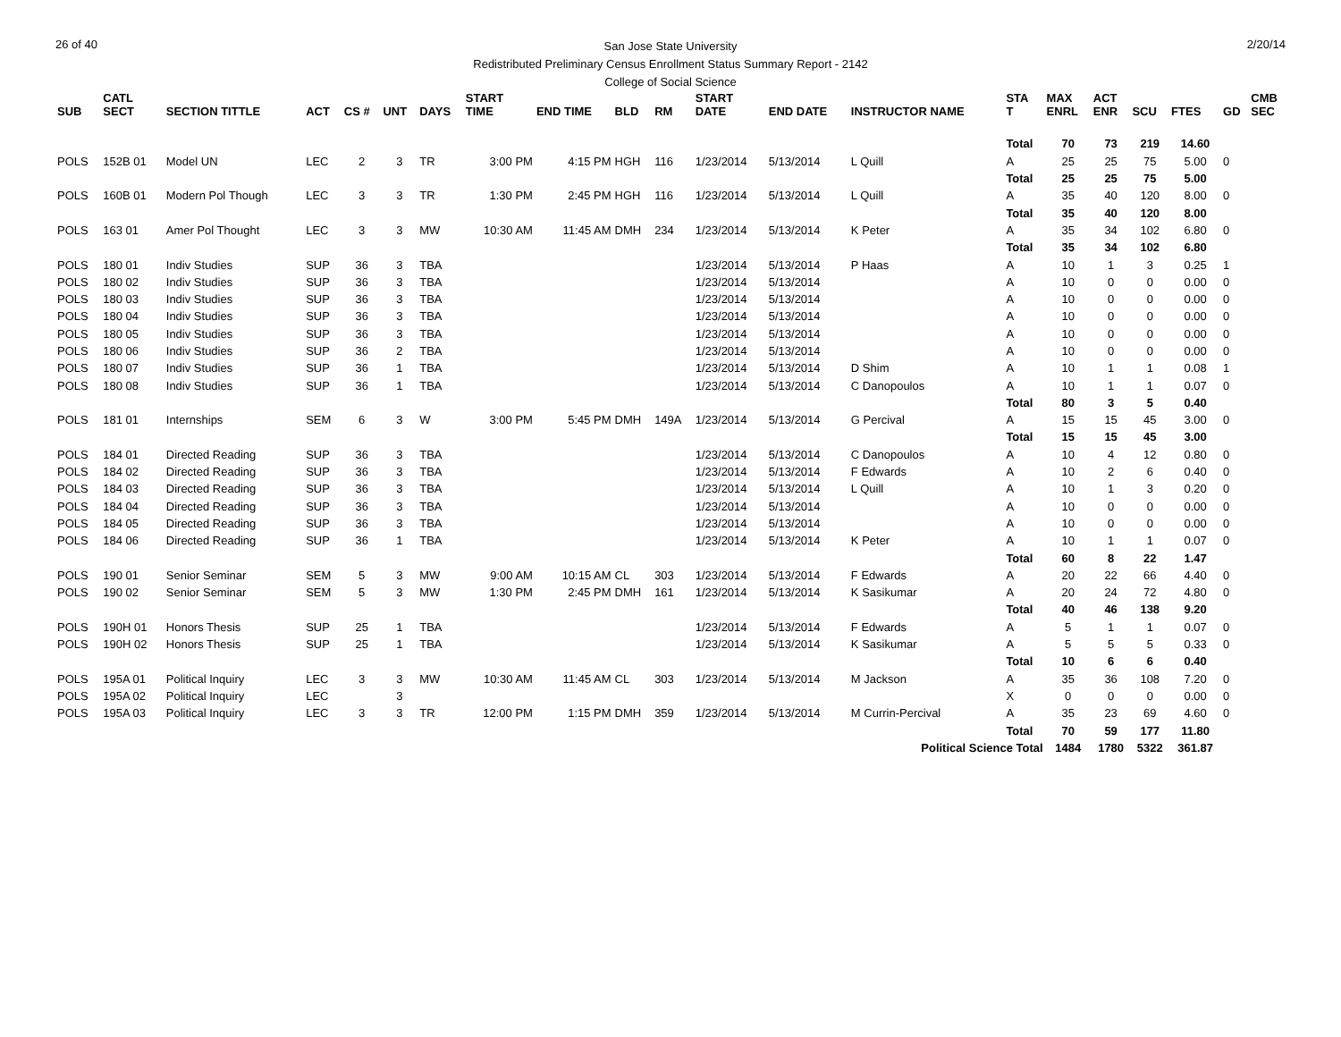26 of 40
San Jose State University
Redistributed Preliminary Census Enrollment Status Summary Report - 2142
College of Social Science
2/20/14
| SUB | CATL SECT | SECTION TITTLE | ACT | CS # | UNT | DAYS | START TIME | END TIME | BLD | RM | START DATE | END DATE | INSTRUCTOR NAME | STA T | MAX ENRL | ACT ENR | SCU | FTES | GD | CMB SEC |
| --- | --- | --- | --- | --- | --- | --- | --- | --- | --- | --- | --- | --- | --- | --- | --- | --- | --- | --- | --- | --- |
| | | | | | | | | | | | | | | Total | 70 | 73 | 219 | 14.60 | | |
| POLS | 152B 01 | Model UN | LEC | 2 | 3 | TR | 3:00 PM | 4:15 PM | HGH | 116 | 1/23/2014 | 5/13/2014 | L Quill | A | 25 | 25 | 75 | 5.00 | 0 | |
| | | | | | | | | | | | | | | Total | 25 | 25 | 75 | 5.00 | | |
| POLS | 160B 01 | Modern Pol Though | LEC | 3 | 3 | TR | 1:30 PM | 2:45 PM | HGH | 116 | 1/23/2014 | 5/13/2014 | L Quill | A | 35 | 40 | 120 | 8.00 | 0 | |
| | | | | | | | | | | | | | | Total | 35 | 40 | 120 | 8.00 | | |
| POLS | 163 01 | Amer Pol Thought | LEC | 3 | 3 | MW | 10:30 AM | 11:45 AM | DMH | 234 | 1/23/2014 | 5/13/2014 | K Peter | A | 35 | 34 | 102 | 6.80 | 0 | |
| | | | | | | | | | | | | | | Total | 35 | 34 | 102 | 6.80 | | |
| POLS | 180 01 | Indiv Studies | SUP | 36 | 3 | TBA | | | | | 1/23/2014 | 5/13/2014 | P Haas | A | 10 | 1 | 3 | 0.25 | 1 | |
| POLS | 180 02 | Indiv Studies | SUP | 36 | 3 | TBA | | | | | 1/23/2014 | 5/13/2014 | | A | 10 | 0 | 0 | 0.00 | 0 | |
| POLS | 180 03 | Indiv Studies | SUP | 36 | 3 | TBA | | | | | 1/23/2014 | 5/13/2014 | | A | 10 | 0 | 0 | 0.00 | 0 | |
| POLS | 180 04 | Indiv Studies | SUP | 36 | 3 | TBA | | | | | 1/23/2014 | 5/13/2014 | | A | 10 | 0 | 0 | 0.00 | 0 | |
| POLS | 180 05 | Indiv Studies | SUP | 36 | 3 | TBA | | | | | 1/23/2014 | 5/13/2014 | | A | 10 | 0 | 0 | 0.00 | 0 | |
| POLS | 180 06 | Indiv Studies | SUP | 36 | 2 | TBA | | | | | 1/23/2014 | 5/13/2014 | | A | 10 | 0 | 0 | 0.00 | 0 | |
| POLS | 180 07 | Indiv Studies | SUP | 36 | 1 | TBA | | | | | 1/23/2014 | 5/13/2014 | D Shim | A | 10 | 1 | 1 | 0.08 | 1 | |
| POLS | 180 08 | Indiv Studies | SUP | 36 | 1 | TBA | | | | | 1/23/2014 | 5/13/2014 | C Danopoulos | A | 10 | 1 | 1 | 0.07 | 0 | |
| | | | | | | | | | | | | | | Total | 80 | 3 | 5 | 0.40 | | |
| POLS | 181 01 | Internships | SEM | 6 | 3 | W | 3:00 PM | 5:45 PM | DMH | 149A | 1/23/2014 | 5/13/2014 | G Percival | A | 15 | 15 | 45 | 3.00 | 0 | |
| | | | | | | | | | | | | | | Total | 15 | 15 | 45 | 3.00 | | |
| POLS | 184 01 | Directed Reading | SUP | 36 | 3 | TBA | | | | | 1/23/2014 | 5/13/2014 | C Danopoulos | A | 10 | 4 | 12 | 0.80 | 0 | |
| POLS | 184 02 | Directed Reading | SUP | 36 | 3 | TBA | | | | | 1/23/2014 | 5/13/2014 | F Edwards | A | 10 | 2 | 6 | 0.40 | 0 | |
| POLS | 184 03 | Directed Reading | SUP | 36 | 3 | TBA | | | | | 1/23/2014 | 5/13/2014 | L Quill | A | 10 | 1 | 3 | 0.20 | 0 | |
| POLS | 184 04 | Directed Reading | SUP | 36 | 3 | TBA | | | | | 1/23/2014 | 5/13/2014 | | A | 10 | 0 | 0 | 0.00 | 0 | |
| POLS | 184 05 | Directed Reading | SUP | 36 | 3 | TBA | | | | | 1/23/2014 | 5/13/2014 | | A | 10 | 0 | 0 | 0.00 | 0 | |
| POLS | 184 06 | Directed Reading | SUP | 36 | 1 | TBA | | | | | 1/23/2014 | 5/13/2014 | K Peter | A | 10 | 1 | 1 | 0.07 | 0 | |
| | | | | | | | | | | | | | | Total | 60 | 8 | 22 | 1.47 | | |
| POLS | 190 01 | Senior Seminar | SEM | 5 | 3 | MW | 9:00 AM | 10:15 AM | CL | 303 | 1/23/2014 | 5/13/2014 | F Edwards | A | 20 | 22 | 66 | 4.40 | 0 | |
| POLS | 190 02 | Senior Seminar | SEM | 5 | 3 | MW | 1:30 PM | 2:45 PM | DMH | 161 | 1/23/2014 | 5/13/2014 | K Sasikumar | A | 20 | 24 | 72 | 4.80 | 0 | |
| | | | | | | | | | | | | | | Total | 40 | 46 | 138 | 9.20 | | |
| POLS | 190H 01 | Honors Thesis | SUP | 25 | 1 | TBA | | | | | 1/23/2014 | 5/13/2014 | F Edwards | A | 5 | 1 | 1 | 0.07 | 0 | |
| POLS | 190H 02 | Honors Thesis | SUP | 25 | 1 | TBA | | | | | 1/23/2014 | 5/13/2014 | K Sasikumar | A | 5 | 5 | 5 | 0.33 | 0 | |
| | | | | | | | | | | | | | | Total | 10 | 6 | 6 | 0.40 | | |
| POLS | 195A 01 | Political Inquiry | LEC | 3 | 3 | MW | 10:30 AM | 11:45 AM | CL | 303 | 1/23/2014 | 5/13/2014 | M Jackson | A | 35 | 36 | 108 | 7.20 | 0 | |
| POLS | 195A 02 | Political Inquiry | LEC | | 3 | | | | | | | | | X | 0 | 0 | 0 | 0.00 | 0 | |
| POLS | 195A 03 | Political Inquiry | LEC | 3 | 3 | TR | 12:00 PM | 1:15 PM | DMH | 359 | 1/23/2014 | 5/13/2014 | M Currin-Percival | A | 35 | 23 | 69 | 4.60 | 0 | |
| | | | | | | | | | | | | | | Total | 70 | 59 | 177 | 11.80 | | |
| Political Science Total | | | | | | | | | | | | | | | 1484 | 1780 | 5322 | 361.87 | | |